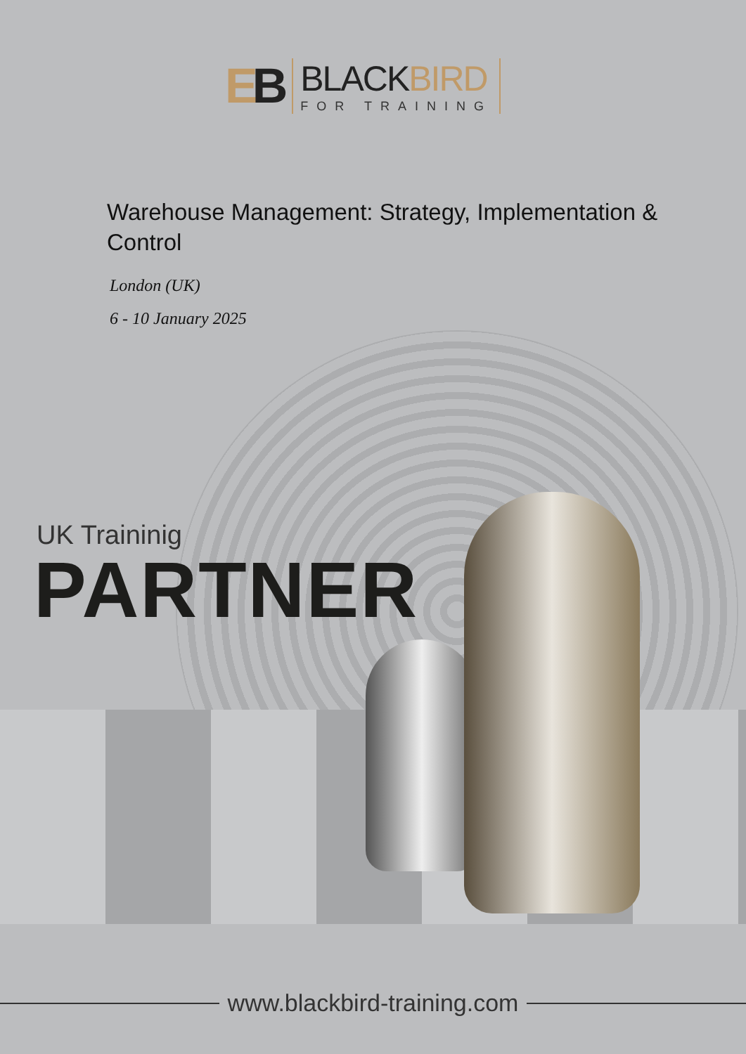EB
BLACKBIRD
FOR TRAINING
Warehouse Management: Strategy, Implementation & Control
London (UK)
6 - 10 January 2025
UK Traininig
PARTNER
www.blackbird-training.com